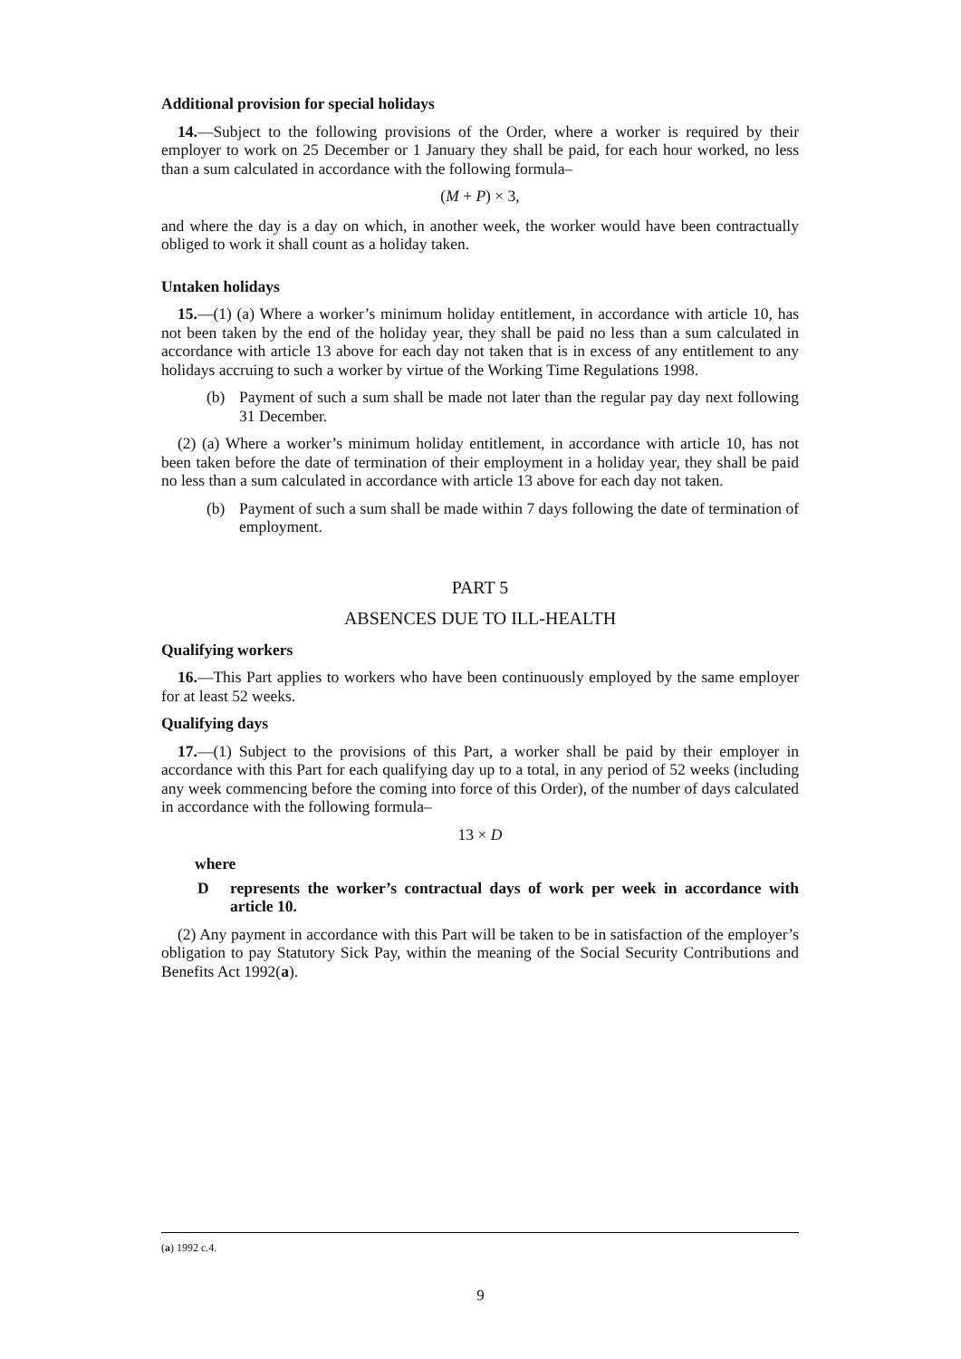Additional provision for special holidays
14.—Subject to the following provisions of the Order, where a worker is required by their employer to work on 25 December or 1 January they shall be paid, for each hour worked, no less than a sum calculated in accordance with the following formula–
(M + P) × 3,
and where the day is a day on which, in another week, the worker would have been contractually obliged to work it shall count as a holiday taken.
Untaken holidays
15.—(1) (a) Where a worker’s minimum holiday entitlement, in accordance with article 10, has not been taken by the end of the holiday year, they shall be paid no less than a sum calculated in accordance with article 13 above for each day not taken that is in excess of any entitlement to any holidays accruing to such a worker by virtue of the Working Time Regulations 1998.
(b) Payment of such a sum shall be made not later than the regular pay day next following 31 December.
(2) (a) Where a worker’s minimum holiday entitlement, in accordance with article 10, has not been taken before the date of termination of their employment in a holiday year, they shall be paid no less than a sum calculated in accordance with article 13 above for each day not taken.
(b) Payment of such a sum shall be made within 7 days following the date of termination of employment.
PART 5
ABSENCES DUE TO ILL-HEALTH
Qualifying workers
16.—This Part applies to workers who have been continuously employed by the same employer for at least 52 weeks.
Qualifying days
17.—(1) Subject to the provisions of this Part, a worker shall be paid by their employer in accordance with this Part for each qualifying day up to a total, in any period of 52 weeks (including any week commencing before the coming into force of this Order), of the number of days calculated in accordance with the following formula–
13 × D
where
Drepresents the worker’s contractual days of work per week in accordance with article 10.
(2) Any payment in accordance with this Part will be taken to be in satisfaction of the employer’s obligation to pay Statutory Sick Pay, within the meaning of the Social Security Contributions and Benefits Act 1992(a).
(a) 1992 c.4.
9